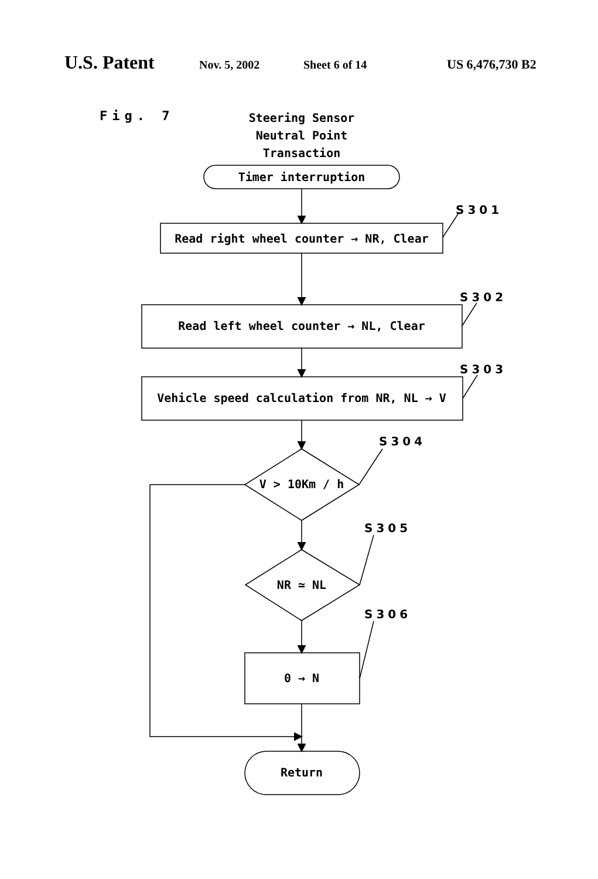U.S. Patent Nov. 5, 2002 Sheet 6 of 14 US 6,476,730 B2
Fig. 7
Steering Sensor
Neutral Point
Transaction
Timer interruption
Read right wheel counter → NR, Clear
Read left wheel counter → NL, Clear
Vehicle speed calculation from NR, NL → V
V > 10Km / h
NR ≃ NL
0 → N
Return
S301
S302
S303
S304
S305
S306